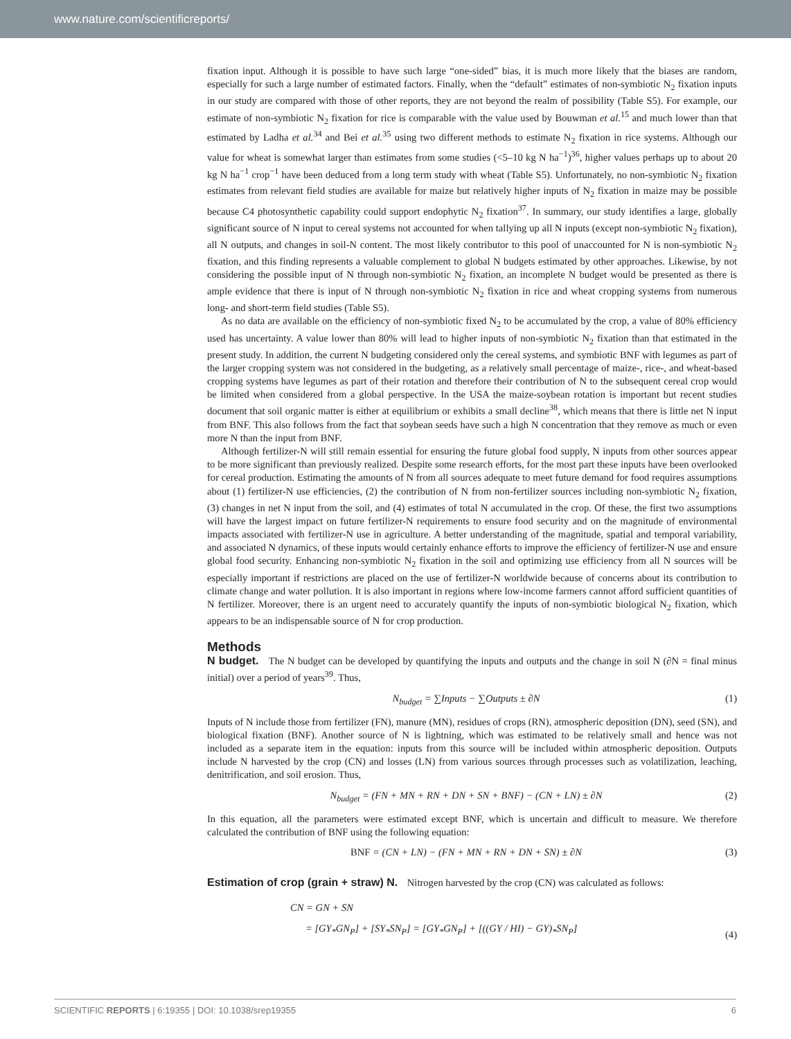www.nature.com/scientificreports/
fixation input. Although it is possible to have such large “one-sided” bias, it is much more likely that the biases are random, especially for such a large number of estimated factors. Finally, when the “default” estimates of non-symbiotic N<sub>2</sub> fixation inputs in our study are compared with those of other reports, they are not beyond the realm of possibility (Table S5). For example, our estimate of non-symbiotic N<sub>2</sub> fixation for rice is comparable with the value used by Bouwman et al.<sup>15</sup> and much lower than that estimated by Ladha et al.<sup>34</sup> and Bei et al.<sup>35</sup> using two different methods to estimate N<sub>2</sub> fixation in rice systems. Although our value for wheat is somewhat larger than estimates from some studies (<5–10 kg N ha<sup>−1</sup>)<sup>36</sup>, higher values perhaps up to about 20 kg N ha<sup>−1</sup> crop<sup>−1</sup> have been deduced from a long term study with wheat (Table S5). Unfortunately, no non-symbiotic N<sub>2</sub> fixation estimates from relevant field studies are available for maize but relatively higher inputs of N<sub>2</sub> fixation in maize may be possible because C4 photosynthetic capability could support endophytic N<sub>2</sub> fixation<sup>37</sup>. In summary, our study identifies a large, globally significant source of N input to cereal systems not accounted for when tallying up all N inputs (except non-symbiotic N<sub>2</sub> fixation), all N outputs, and changes in soil-N content. The most likely contributor to this pool of unaccounted for N is non-symbiotic N<sub>2</sub> fixation, and this finding represents a valuable complement to global N budgets estimated by other approaches. Likewise, by not considering the possible input of N through non-symbiotic N<sub>2</sub> fixation, an incomplete N budget would be presented as there is ample evidence that there is input of N through non-symbiotic N<sub>2</sub> fixation in rice and wheat cropping systems from numerous long- and short-term field studies (Table S5).
As no data are available on the efficiency of non-symbiotic fixed N<sub>2</sub> to be accumulated by the crop, a value of 80% efficiency used has uncertainty. A value lower than 80% will lead to higher inputs of non-symbiotic N<sub>2</sub> fixation than that estimated in the present study. In addition, the current N budgeting considered only the cereal systems, and symbiotic BNF with legumes as part of the larger cropping system was not considered in the budgeting, as a relatively small percentage of maize-, rice-, and wheat-based cropping systems have legumes as part of their rotation and therefore their contribution of N to the subsequent cereal crop would be limited when considered from a global perspective. In the USA the maize-soybean rotation is important but recent studies document that soil organic matter is either at equilibrium or exhibits a small decline<sup>38</sup>, which means that there is little net N input from BNF. This also follows from the fact that soybean seeds have such a high N concentration that they remove as much or even more N than the input from BNF.
Although fertilizer-N will still remain essential for ensuring the future global food supply, N inputs from other sources appear to be more significant than previously realized. Despite some research efforts, for the most part these inputs have been overlooked for cereal production. Estimating the amounts of N from all sources adequate to meet future demand for food requires assumptions about (1) fertilizer-N use efficiencies, (2) the contribution of N from non-fertilizer sources including non-symbiotic N<sub>2</sub> fixation, (3) changes in net N input from the soil, and (4) estimates of total N accumulated in the crop. Of these, the first two assumptions will have the largest impact on future fertilizer-N requirements to ensure food security and on the magnitude of environmental impacts associated with fertilizer-N use in agriculture. A better understanding of the magnitude, spatial and temporal variability, and associated N dynamics, of these inputs would certainly enhance efforts to improve the efficiency of fertilizer-N use and ensure global food security. Enhancing non-symbiotic N<sub>2</sub> fixation in the soil and optimizing use efficiency from all N sources will be especially important if restrictions are placed on the use of fertilizer-N worldwide because of concerns about its contribution to climate change and water pollution. It is also important in regions where low-income farmers cannot afford sufficient quantities of N fertilizer. Moreover, there is an urgent need to accurately quantify the inputs of non-symbiotic biological N<sub>2</sub> fixation, which appears to be an indispensable source of N for crop production.
Methods
N budget. The N budget can be developed by quantifying the inputs and outputs and the change in soil N (∂N = final minus initial) over a period of years<sup>39</sup>. Thus,
N<sub>budget</sub> = ∑Inputs − ∑Outputs ± ∂N (1)
Inputs of N include those from fertilizer (FN), manure (MN), residues of crops (RN), atmospheric deposition (DN), seed (SN), and biological fixation (BNF). Another source of N is lightning, which was estimated to be relatively small and hence was not included as a separate item in the equation: inputs from this source will be included within atmospheric deposition. Outputs include N harvested by the crop (CN) and losses (LN) from various sources through processes such as volatilization, leaching, denitrification, and soil erosion. Thus,
N<sub>budget</sub> = (FN + MN + RN + DN + SN + BNF) − (CN + LN) ± ∂N (2)
In this equation, all the parameters were estimated except BNF, which is uncertain and difficult to measure. We therefore calculated the contribution of BNF using the following equation:
BNF = (CN + LN) − (FN + MN + RN + DN + SN) ± ∂N (3)
Estimation of crop (grain + straw) N. Nitrogen harvested by the crop (CN) was calculated as follows:
CN = GN + SN
= [GY<sub>*</sub>GN<sub>P</sub>] + [SY<sub>*</sub>SN<sub>P</sub>] = [GY<sub>*</sub>GN<sub>P</sub>] + [((GY / HI) − GY)<sub>*</sub>SN<sub>P</sub>] (4)
SCIENTIFIC REPORTS | 6:19355 | DOI: 10.1038/srep19355 6